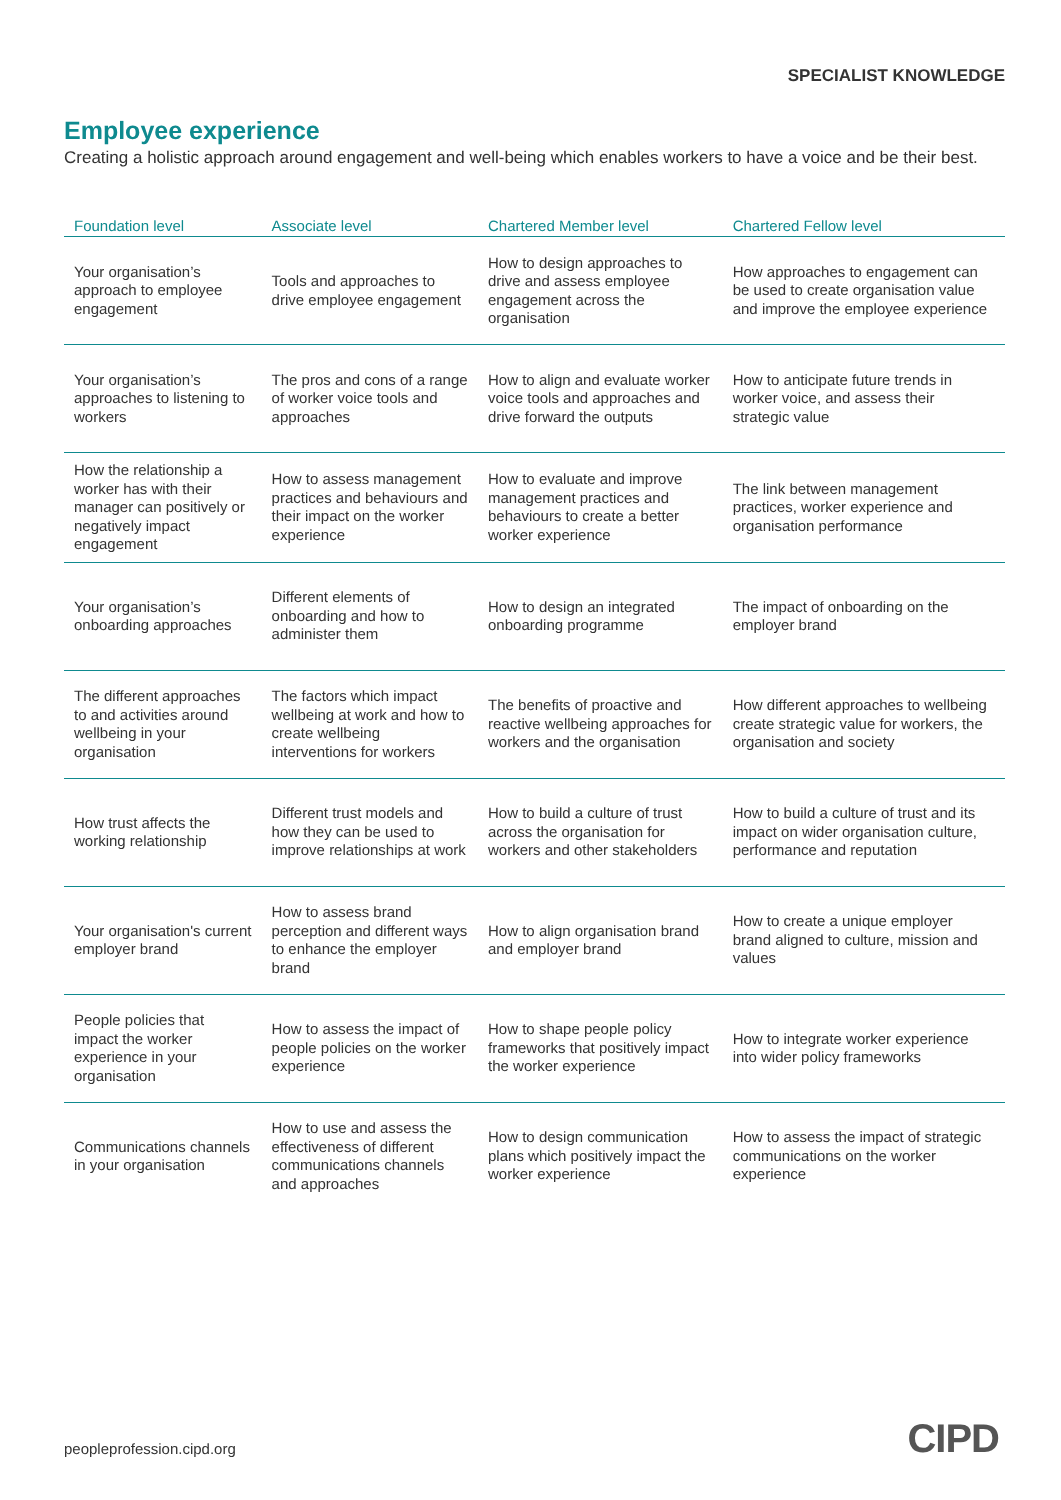SPECIALIST KNOWLEDGE
Employee experience
Creating a holistic approach around engagement and well-being which enables workers to have a voice and be their best.
| Foundation level | Associate level | Chartered Member level | Chartered Fellow level |
| --- | --- | --- | --- |
| Your organisation’s approach to employee engagement | Tools and approaches to drive employee engagement | How to design approaches to drive and assess employee engagement across the organisation | How approaches to engagement can be used to create organisation value and improve the employee experience |
| Your organisation’s approaches to listening to workers | The pros and cons of a range of worker voice tools and approaches | How to align and evaluate worker voice tools and approaches and drive forward the outputs | How to anticipate future trends in worker voice, and assess their strategic value |
| How the relationship a worker has with their manager can positively or negatively impact engagement | How to assess management practices and behaviours and their impact on the worker experience | How to evaluate and improve management practices and behaviours to create a better worker experience | The link between management practices, worker experience and organisation performance |
| Your organisation’s onboarding approaches | Different elements of onboarding and how to administer them | How to design an integrated onboarding programme | The impact of onboarding on the employer brand |
| The different approaches to and activities around wellbeing in your organisation | The factors which impact wellbeing at work and how to create wellbeing interventions for workers | The benefits of proactive and reactive wellbeing approaches for workers and the organisation | How different approaches to wellbeing create strategic value for workers, the organisation and society |
| How trust affects the working relationship | Different trust models and how they can be used to improve relationships at work | How to build a culture of trust across the organisation for workers and other stakeholders | How to build a culture of trust and its impact on wider organisation culture, performance and reputation |
| Your organisation's current employer brand | How to assess brand perception and different ways to enhance the employer brand | How to align organisation brand and employer brand | How to create a unique employer brand aligned to culture, mission and values |
| People policies that impact the worker experience in your organisation | How to assess the impact of people policies on the worker experience | How to shape people policy frameworks that positively impact the worker experience | How to integrate worker experience into wider policy frameworks |
| Communications channels in your organisation | How to use and assess the effectiveness of different communications channels and approaches | How to design communication plans which positively impact the worker experience | How to assess the impact of strategic communications on the worker experience |
peopleprofession.cipd.org CIPD